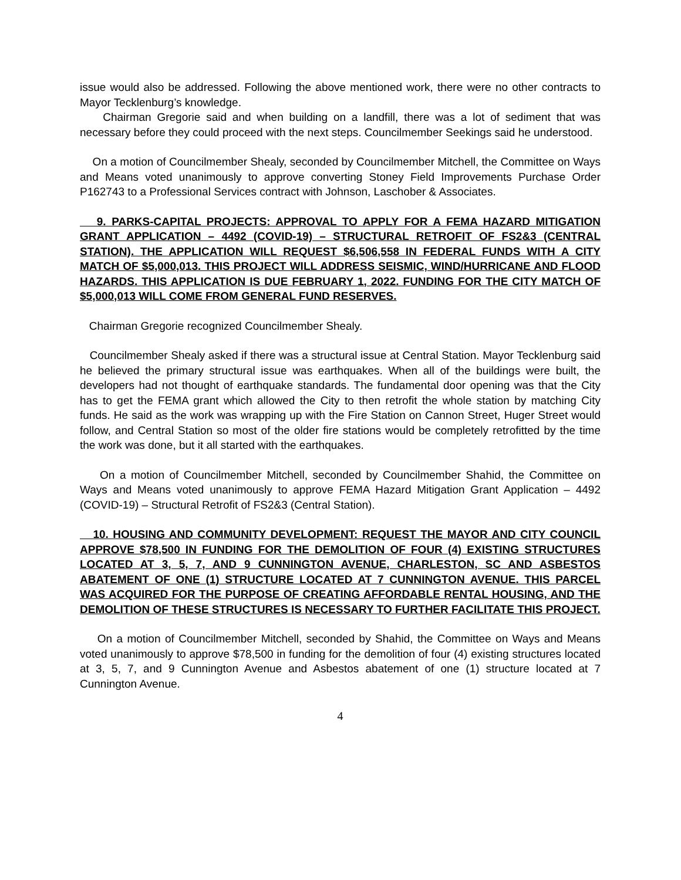issue would also be addressed. Following the above mentioned work, there were no other contracts to Mayor Tecklenburg’s knowledge.
Chairman Gregorie said and when building on a landfill, there was a lot of sediment that was necessary before they could proceed with the next steps. Councilmember Seekings said he understood.
On a motion of Councilmember Shealy, seconded by Councilmember Mitchell, the Committee on Ways and Means voted unanimously to approve converting Stoney Field Improvements Purchase Order P162743 to a Professional Services contract with Johnson, Laschober & Associates.
9. PARKS-CAPITAL PROJECTS: APPROVAL TO APPLY FOR A FEMA HAZARD MITIGATION GRANT APPLICATION – 4492 (COVID-19) – STRUCTURAL RETROFIT OF FS2&3 (CENTRAL STATION). THE APPLICATION WILL REQUEST $6,506,558 IN FEDERAL FUNDS WITH A CITY MATCH OF $5,000,013. THIS PROJECT WILL ADDRESS SEISMIC, WIND/HURRICANE AND FLOOD HAZARDS. THIS APPLICATION IS DUE FEBRUARY 1, 2022. FUNDING FOR THE CITY MATCH OF $5,000,013 WILL COME FROM GENERAL FUND RESERVES.
Chairman Gregorie recognized Councilmember Shealy.
Councilmember Shealy asked if there was a structural issue at Central Station. Mayor Tecklenburg said he believed the primary structural issue was earthquakes. When all of the buildings were built, the developers had not thought of earthquake standards. The fundamental door opening was that the City has to get the FEMA grant which allowed the City to then retrofit the whole station by matching City funds. He said as the work was wrapping up with the Fire Station on Cannon Street, Huger Street would follow, and Central Station so most of the older fire stations would be completely retrofitted by the time the work was done, but it all started with the earthquakes.
On a motion of Councilmember Mitchell, seconded by Councilmember Shahid, the Committee on Ways and Means voted unanimously to approve FEMA Hazard Mitigation Grant Application – 4492 (COVID-19) – Structural Retrofit of FS2&3 (Central Station).
10. HOUSING AND COMMUNITY DEVELOPMENT: REQUEST THE MAYOR AND CITY COUNCIL APPROVE $78,500 IN FUNDING FOR THE DEMOLITION OF FOUR (4) EXISTING STRUCTURES LOCATED AT 3, 5, 7, AND 9 CUNNINGTON AVENUE, CHARLESTON, SC AND ASBESTOS ABATEMENT OF ONE (1) STRUCTURE LOCATED AT 7 CUNNINGTON AVENUE. THIS PARCEL WAS ACQUIRED FOR THE PURPOSE OF CREATING AFFORDABLE RENTAL HOUSING, AND THE DEMOLITION OF THESE STRUCTURES IS NECESSARY TO FURTHER FACILITATE THIS PROJECT.
On a motion of Councilmember Mitchell, seconded by Shahid, the Committee on Ways and Means voted unanimously to approve $78,500 in funding for the demolition of four (4) existing structures located at 3, 5, 7, and 9 Cunnington Avenue and Asbestos abatement of one (1) structure located at 7 Cunnington Avenue.
4